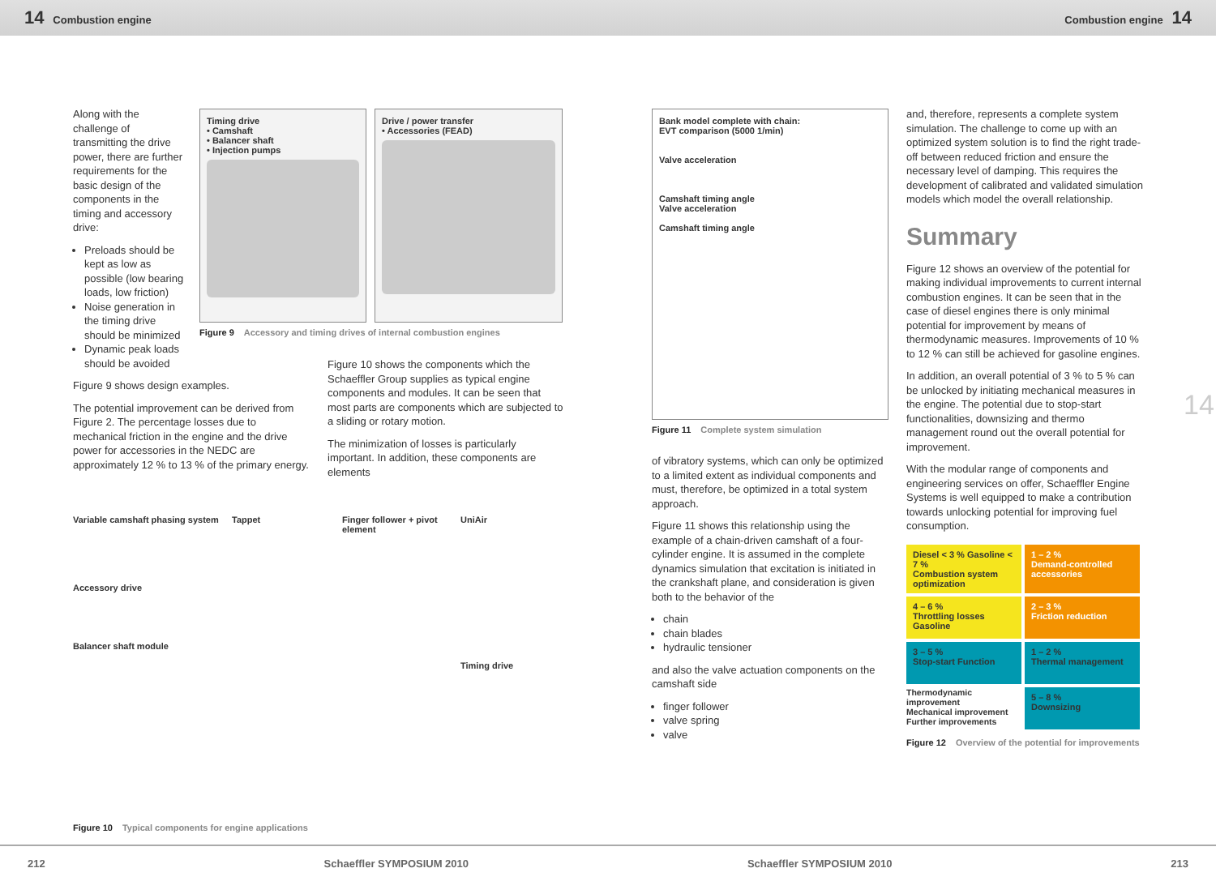14 Combustion engine Combustion engine 14
Along with the challenge of transmitting the drive power, there are further requirements for the basic design of the components in the timing and accessory drive:
Preloads should be kept as low as possible (low bearing loads, low friction)
Noise generation in the timing drive should be minimized
Dynamic peak loads should be avoided
Timing drive
• Camshaft
• Balancer shaft
• Injection pumps
Drive / power transfer
• Accessories (FEAD)
Figure 9 Accessory and timing drives of internal combustion engines
Figure 9 shows design examples.
The potential improvement can be derived from Figure 2. The percentage losses due to mechanical friction in the engine and the drive power for accessories in the NEDC are approximately 12 % to 13 % of the primary energy.
Figure 10 shows the components which the Schaeffler Group supplies as typical engine components and modules. It can be seen that most parts are components which are subjected to a sliding or rotary motion.
The minimization of losses is particularly important. In addition, these components are elements
Variable camshaft phasing system
Accessory drive
Balancer shaft module
Tappet
Finger follower + pivot element
UniAir
Timing drive
Figure 10 Typical components for engine applications
Bank model complete with chain:
EVT comparison (5000 1/min)
Valve acceleration
Camshaft timing angle
Valve acceleration
Camshaft timing angle
Figure 11 Complete system simulation
of vibratory systems, which can only be optimized to a limited extent as individual components and must, therefore, be optimized in a total system approach.
Figure 11 shows this relationship using the example of a chain-driven camshaft of a four-cylinder engine. It is assumed in the complete dynamics simulation that excitation is initiated in the crankshaft plane, and consideration is given both to the behavior of the
chain
chain blades
hydraulic tensioner
and also the valve actuation components on the camshaft side
finger follower
valve spring
valve
and, therefore, represents a complete system simulation. The challenge to come up with an optimized system solution is to find the right trade-off between reduced friction and ensure the necessary level of damping. This requires the development of calibrated and validated simulation models which model the overall relationship.
Summary
Figure 12 shows an overview of the potential for making individual improvements to current internal combustion engines. It can be seen that in the case of diesel engines there is only minimal potential for improvement by means of thermodynamic measures. Improvements of 10 % to 12 % can still be achieved for gasoline engines.
In addition, an overall potential of 3 % to 5 % can be unlocked by initiating mechanical measures in the engine. The potential due to stop-start functionalities, downsizing and thermo management round out the overall potential for improvement.
With the modular range of components and engineering services on offer, Schaeffler Engine Systems is well equipped to make a contribution towards unlocking potential for improving fuel consumption.
| Diesel < 3 % Gasoline < 7 % Combustion system optimization | 1 – 2 % Demand-controlled accessories |
| 4 – 6 % Throttling losses Gasoline | 2 – 3 % Friction reduction |
| 3 – 5 % Stop-start Function | 1 – 2 % Thermal management |
| Thermodynamic improvement Mechanical improvement Further improvements | 5 – 8 % Downsizing |
Figure 12 Overview of the potential for improvements
14
212 Schaeffler SYMPOSIUM 2010 Schaeffler SYMPOSIUM 2010 213